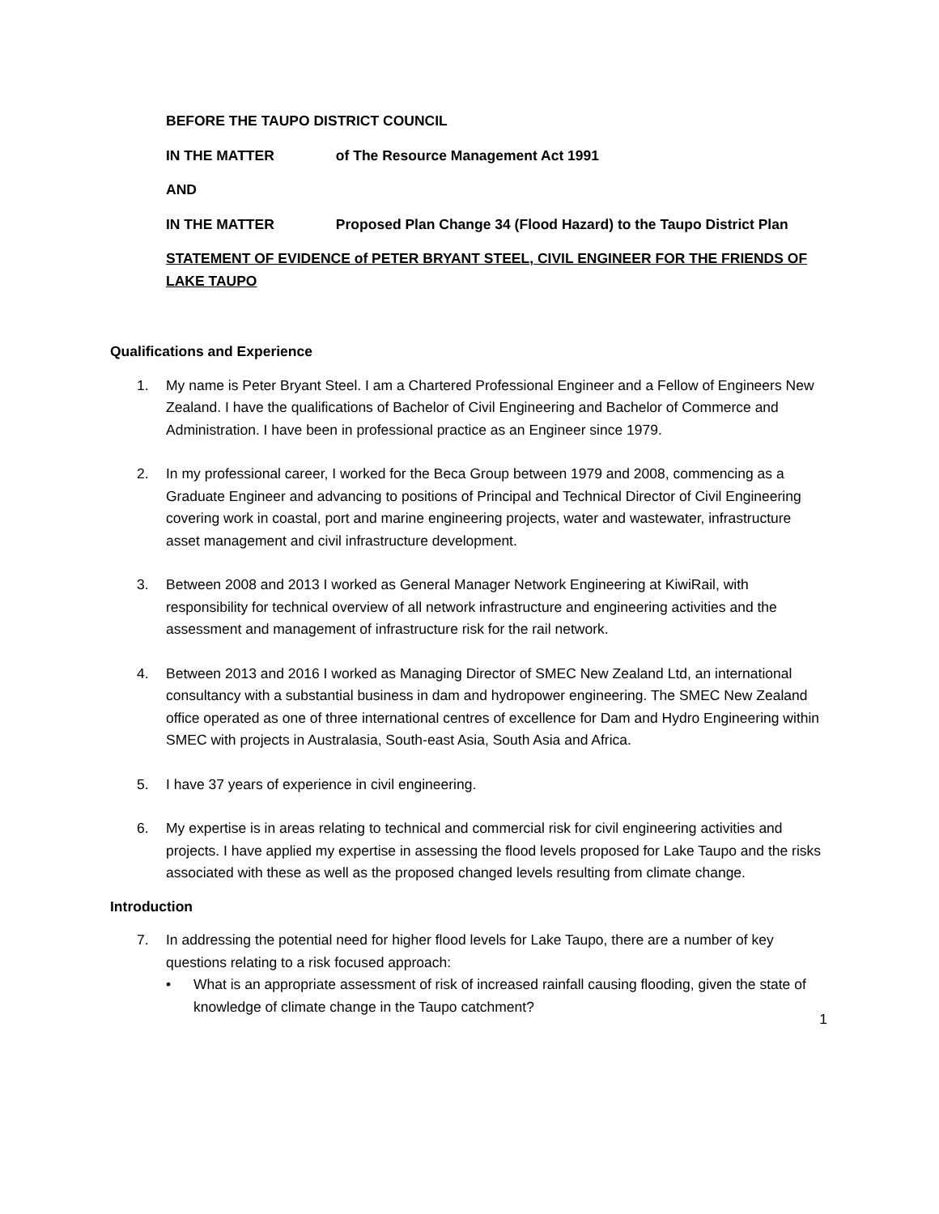BEFORE THE TAUPO DISTRICT COUNCIL
IN THE MATTER of The Resource Management Act 1991
AND
IN THE MATTER Proposed Plan Change 34 (Flood Hazard) to the Taupo District Plan
STATEMENT OF EVIDENCE of PETER BRYANT STEEL, CIVIL ENGINEER FOR THE FRIENDS OF LAKE TAUPO
Qualifications and Experience
1. My name is Peter Bryant Steel. I am a Chartered Professional Engineer and a Fellow of Engineers New Zealand. I have the qualifications of Bachelor of Civil Engineering and Bachelor of Commerce and Administration. I have been in professional practice as an Engineer since 1979.
2. In my professional career, I worked for the Beca Group between 1979 and 2008, commencing as a Graduate Engineer and advancing to positions of Principal and Technical Director of Civil Engineering covering work in coastal, port and marine engineering projects, water and wastewater, infrastructure asset management and civil infrastructure development.
3. Between 2008 and 2013 I worked as General Manager Network Engineering at KiwiRail, with responsibility for technical overview of all network infrastructure and engineering activities and the assessment and management of infrastructure risk for the rail network.
4. Between 2013 and 2016 I worked as Managing Director of SMEC New Zealand Ltd, an international consultancy with a substantial business in dam and hydropower engineering. The SMEC New Zealand office operated as one of three international centres of excellence for Dam and Hydro Engineering within SMEC with projects in Australasia, South-east Asia, South Asia and Africa.
5. I have 37 years of experience in civil engineering.
6. My expertise is in areas relating to technical and commercial risk for civil engineering activities and projects. I have applied my expertise in assessing the flood levels proposed for Lake Taupo and the risks associated with these as well as the proposed changed levels resulting from climate change.
Introduction
7. In addressing the potential need for higher flood levels for Lake Taupo, there are a number of key questions relating to a risk focused approach:
• What is an appropriate assessment of risk of increased rainfall causing flooding, given the state of knowledge of climate change in the Taupo catchment?
1